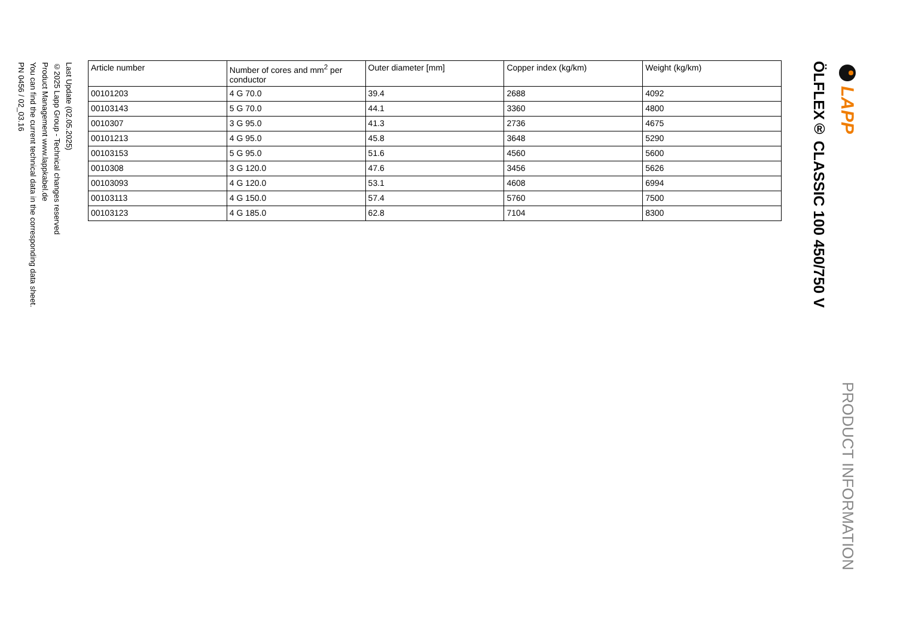LAPP
PRODUCT INFORMATION
ÖLFLEX® CLASSIC 100 450/750 V
| Article number | Number of cores and mm<sup>2</sup> per conductor | Outer diameter [mm] | Copper index (kg/km) | Weight (kg/km) |
| --- | --- | --- | --- | --- |
| 00101203 | 4 G 70.0 | 39.4 | 2688 | 4092 |
| 00103143 | 5 G 70.0 | 44.1 | 3360 | 4800 |
| 0010307 | 3 G 95.0 | 41.3 | 2736 | 4675 |
| 00101213 | 4 G 95.0 | 45.8 | 3648 | 5290 |
| 00103153 | 5 G 95.0 | 51.6 | 4560 | 5600 |
| 0010308 | 3 G 120.0 | 47.6 | 3456 | 5626 |
| 00103093 | 4 G 120.0 | 53.1 | 4608 | 6994 |
| 00103113 | 4 G 150.0 | 57.4 | 5760 | 7500 |
| 00103123 | 4 G 185.0 | 62.8 | 7104 | 8300 |
Last Update (02.05.2025)
©2025 Lapp Group - Technical changes reserved
Product Management www.lappkabel.de
You can find the current technical data in the corresponding data sheet.
PN 0456 / 02_03.16